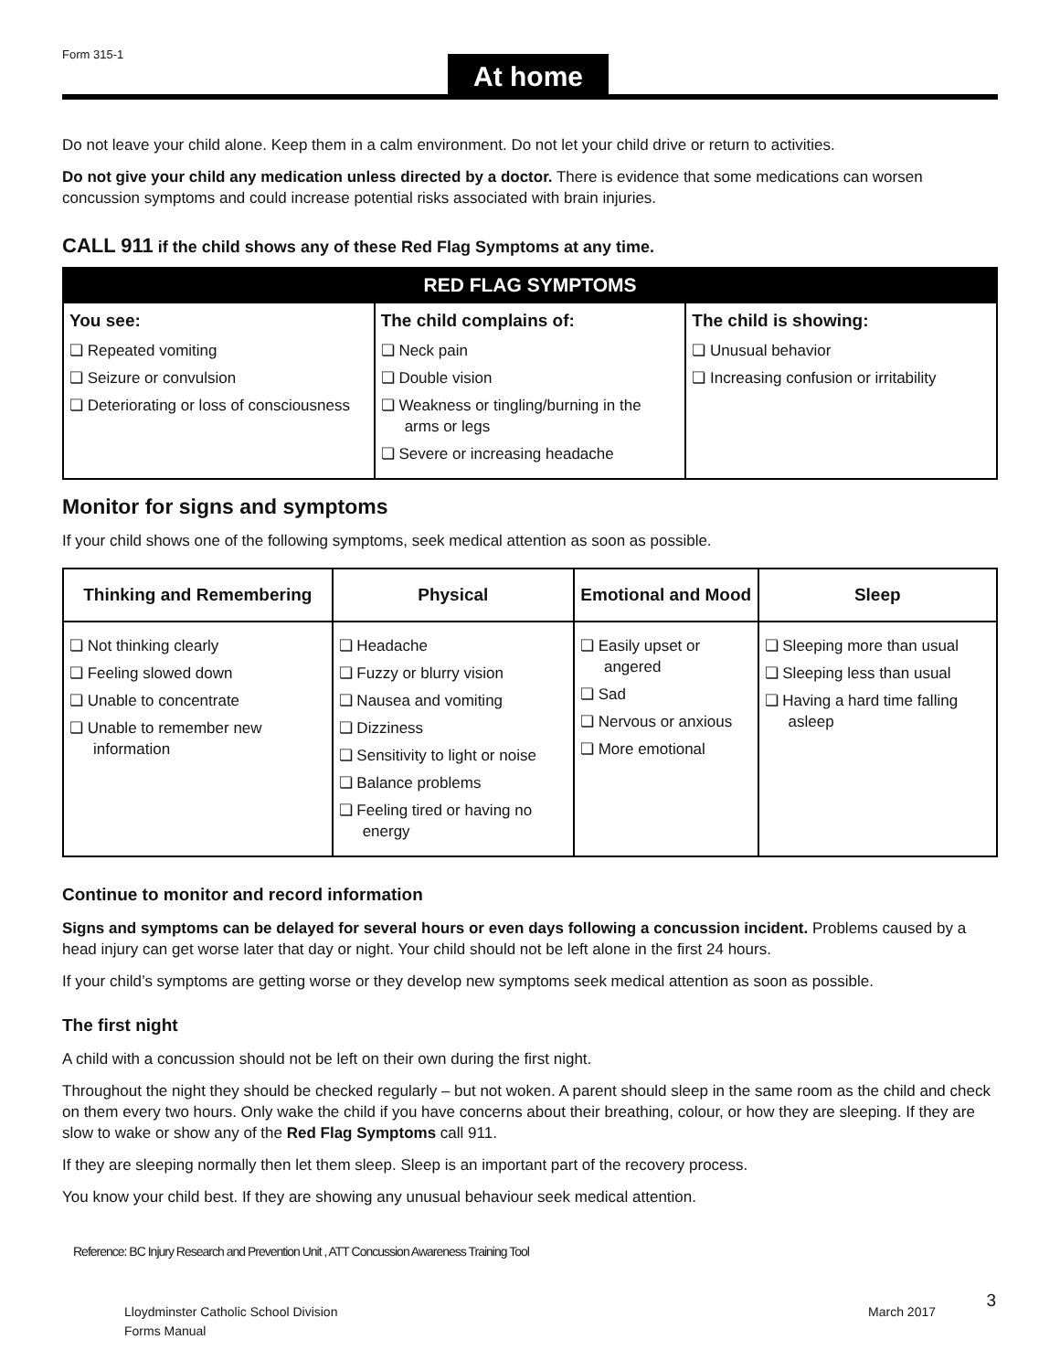Form 315-1
At home
Do not leave your child alone. Keep them in a calm environment. Do not let your child drive or return to activities.
Do not give your child any medication unless directed by a doctor. There is evidence that some medications can worsen concussion symptoms and could increase potential risks associated with brain injuries.
CALL 911 if the child shows any of these Red Flag Symptoms at any time.
| RED FLAG SYMPTOMS | | |
| --- | --- | --- |
| You see: ❏ Repeated vomiting ❏ Seizure or convulsion ❏ Deteriorating or loss of consciousness | The child complains of: ❏ Neck pain ❏ Double vision ❏ Weakness or tingling/burning in the arms or legs ❏ Severe or increasing headache | The child is showing: ❏ Unusual behavior ❏ Increasing confusion or irritability |
Monitor for signs and symptoms
If your child shows one of the following symptoms, seek medical attention as soon as possible.
| Thinking and Remembering | Physical | Emotional and Mood | Sleep |
| --- | --- | --- | --- |
| ❏ Not thinking clearly ❏ Feeling slowed down ❏ Unable to concentrate ❏ Unable to remember new information | ❏ Headache ❏ Fuzzy or blurry vision ❏ Nausea and vomiting ❏ Dizziness ❏ Sensitivity to light or noise ❏ Balance problems ❏ Feeling tired or having no energy | ❏ Easily upset or angered ❏ Sad ❏ Nervous or anxious ❏ More emotional | ❏ Sleeping more than usual ❏ Sleeping less than usual ❏ Having a hard time falling asleep |
Continue to monitor and record information
Signs and symptoms can be delayed for several hours or even days following a concussion incident. Problems caused by a head injury can get worse later that day or night. Your child should not be left alone in the first 24 hours.
If your child’s symptoms are getting worse or they develop new symptoms seek medical attention as soon as possible.
The first night
A child with a concussion should not be left on their own during the first night.
Throughout the night they should be checked regularly – but not woken. A parent should sleep in the same room as the child and check on them every two hours. Only wake the child if you have concerns about their breathing, colour, or how they are sleeping. If they are slow to wake or show any of the Red Flag Symptoms call 911.
If they are sleeping normally then let them sleep. Sleep is an important part of the recovery process.
You know your child best. If they are showing any unusual behaviour seek medical attention.
Reference: BC Injury Research and Prevention Unit , ATT Concussion Awareness Training Tool
Lloydminster Catholic School Division
Forms Manual
March 2017
3